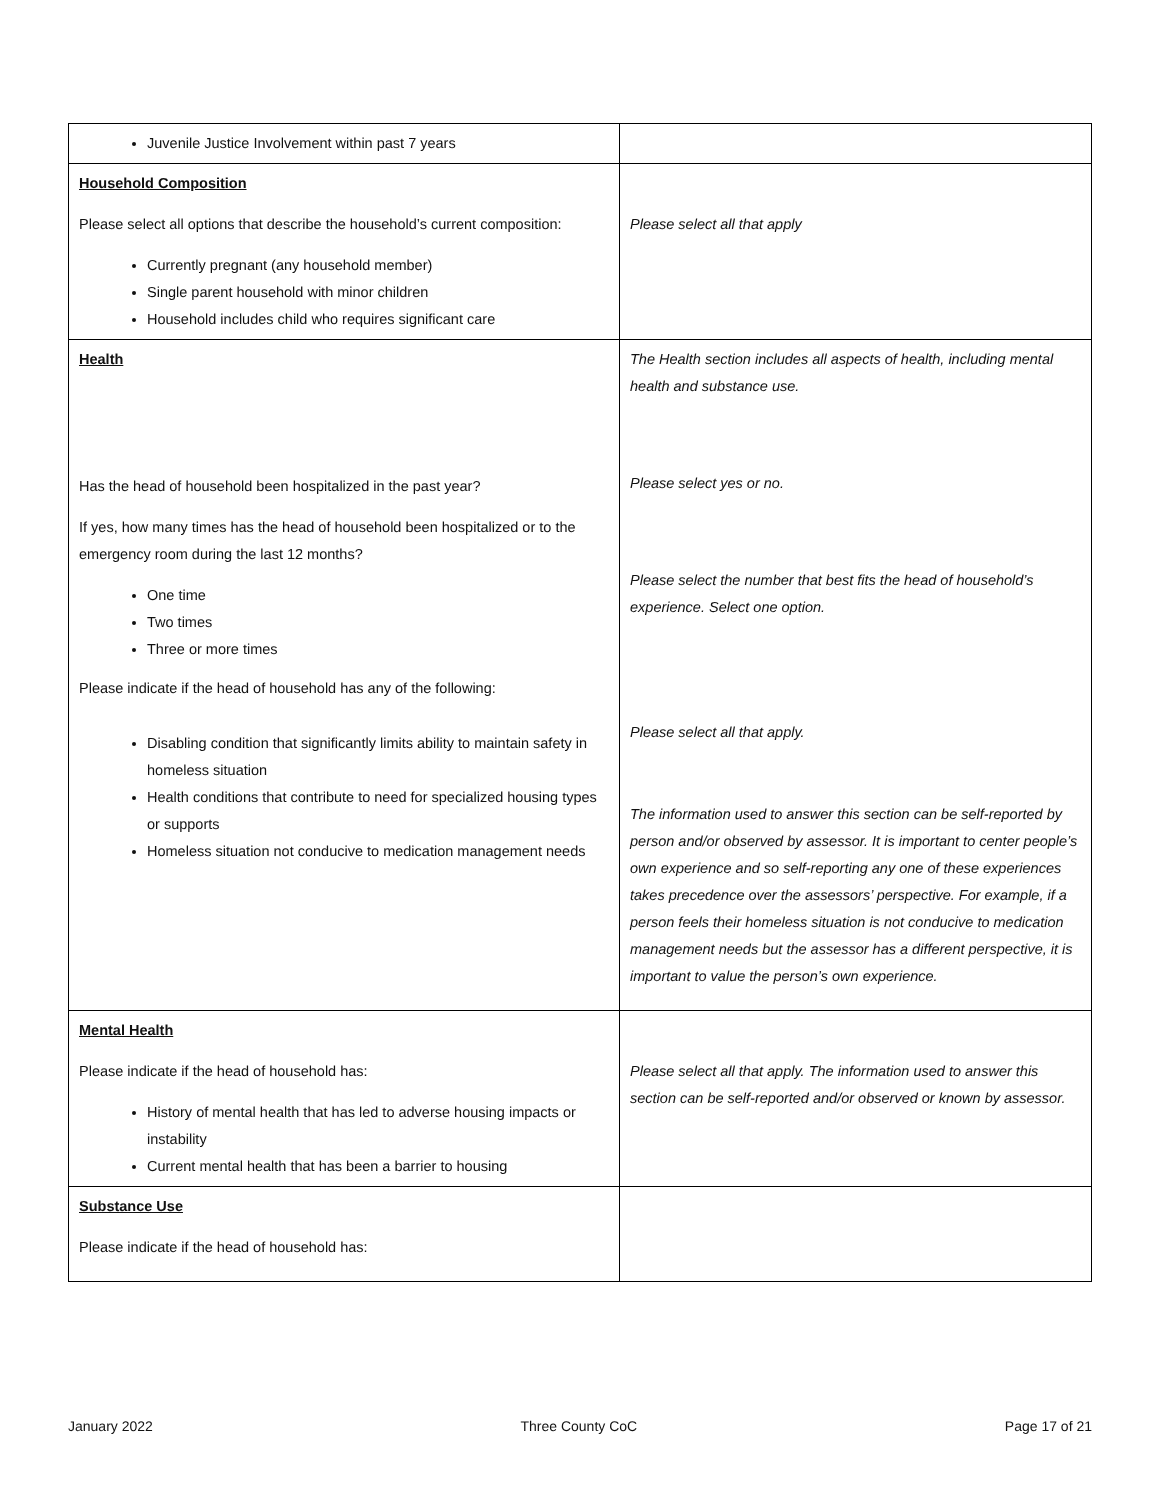| Juvenile Justice Involvement within past 7 years | |
| Household Composition Please select all options that describe the household’s current composition: Currently pregnant (any household member) Single parent household with minor children Household includes child who requires significant care | Please select all that apply |
| Health Has the head of household been hospitalized in the past year? If yes, how many times has the head of household been hospitalized or to the emergency room during the last 12 months? One time Two times Three or more times Please indicate if the head of household has any of the following: Disabling condition that significantly limits ability to maintain safety in homeless situation Health conditions that contribute to need for specialized housing types or supports Homeless situation not conducive to medication management needs | The Health section includes all aspects of health, including mental health and substance use. Please select yes or no. Please select the number that best fits the head of household’s experience. Select one option. Please select all that apply. The information used to answer this section can be self-reported by person and/or observed by assessor. It is important to center people’s own experience and so self-reporting any one of these experiences takes precedence over the assessors’ perspective. For example, if a person feels their homeless situation is not conducive to medication management needs but the assessor has a different perspective, it is important to value the person’s own experience. |
| Mental Health Please indicate if the head of household has: History of mental health that has led to adverse housing impacts or instability Current mental health that has been a barrier to housing | Please select all that apply. The information used to answer this section can be self-reported and/or observed or known by assessor. |
| Substance Use Please indicate if the head of household has: | |
January 2022 Three County CoC Page 17 of 21